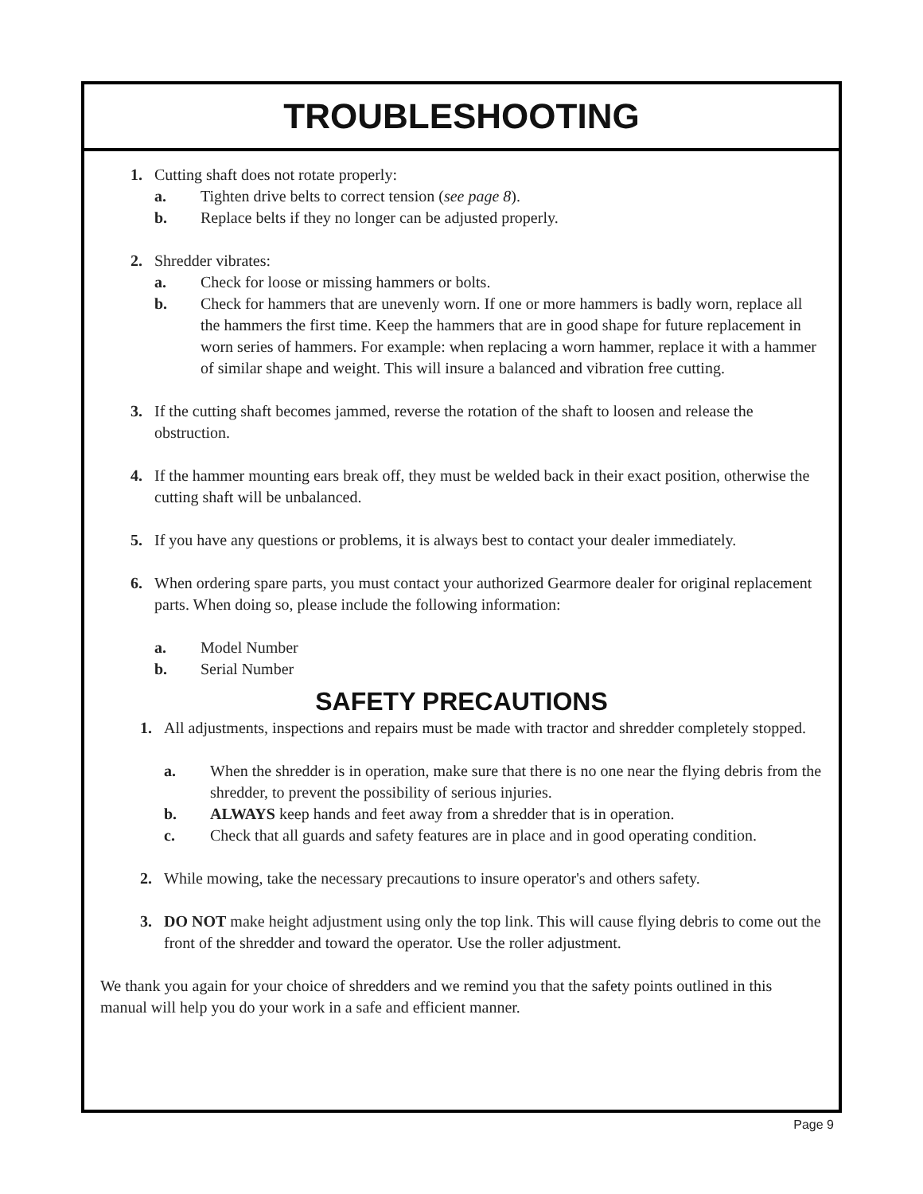TROUBLESHOOTING
1. Cutting shaft does not rotate properly:
a. Tighten drive belts to correct tension (see page 8).
b. Replace belts if they no longer can be adjusted properly.
2. Shredder vibrates:
a. Check for loose or missing hammers or bolts.
b. Check for hammers that are unevenly worn. If one or more hammers is badly worn, replace all the hammers the first time. Keep the hammers that are in good shape for future replacement in worn series of hammers. For example: when replacing a worn hammer, replace it with a hammer of similar shape and weight. This will insure a balanced and vibration free cutting.
3. If the cutting shaft becomes jammed, reverse the rotation of the shaft to loosen and release the obstruction.
4. If the hammer mounting ears break off, they must be welded back in their exact position, otherwise the cutting shaft will be unbalanced.
5. If you have any questions or problems, it is always best to contact your dealer immediately.
6. When ordering spare parts, you must contact your authorized Gearmore dealer for original replacement parts. When doing so, please include the following information:
a. Model Number
b. Serial Number
SAFETY PRECAUTIONS
1. All adjustments, inspections and repairs must be made with tractor and shredder completely stopped.
a. When the shredder is in operation, make sure that there is no one near the flying debris from the shredder, to prevent the possibility of serious injuries.
b. ALWAYS keep hands and feet away from a shredder that is in operation.
c. Check that all guards and safety features are in place and in good operating condition.
2. While mowing, take the necessary precautions to insure operator's and others safety.
3. DO NOT make height adjustment using only the top link. This will cause flying debris to come out the front of the shredder and toward the operator. Use the roller adjustment.
We thank you again for your choice of shredders and we remind you that the safety points outlined in this manual will help you do your work in a safe and efficient manner.
Page 9